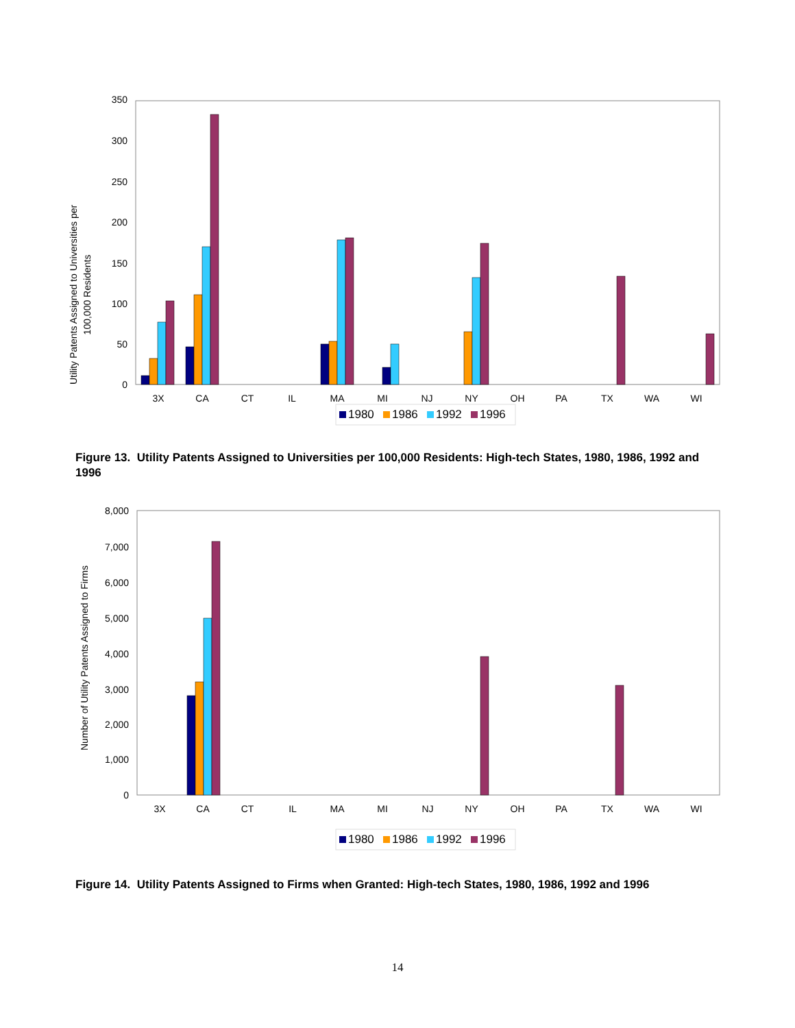Utility Patents Assigned to Universities per
100,000 Residents
0
50
100
150
200
250
300
350
3X
CA
CT
IL
MA
MI
NJ
NY
OH
PA
TX
WA
WI
1980
1986
1992
1996
Figure 13. Utility Patents Assigned to Universities per 100,000 Residents: High-tech States, 1980, 1986, 1992 and 1996
Number of Utility Patents Assigned to Firms
0
1,000
2,000
3,000
4,000
5,000
6,000
7,000
8,000
3X
CA
CT
IL
MA
MI
NJ
NY
OH
PA
TX
WA
WI
1980
1986
1992
1996
Figure 14. Utility Patents Assigned to Firms when Granted: High-tech States, 1980, 1986, 1992 and 1996
14